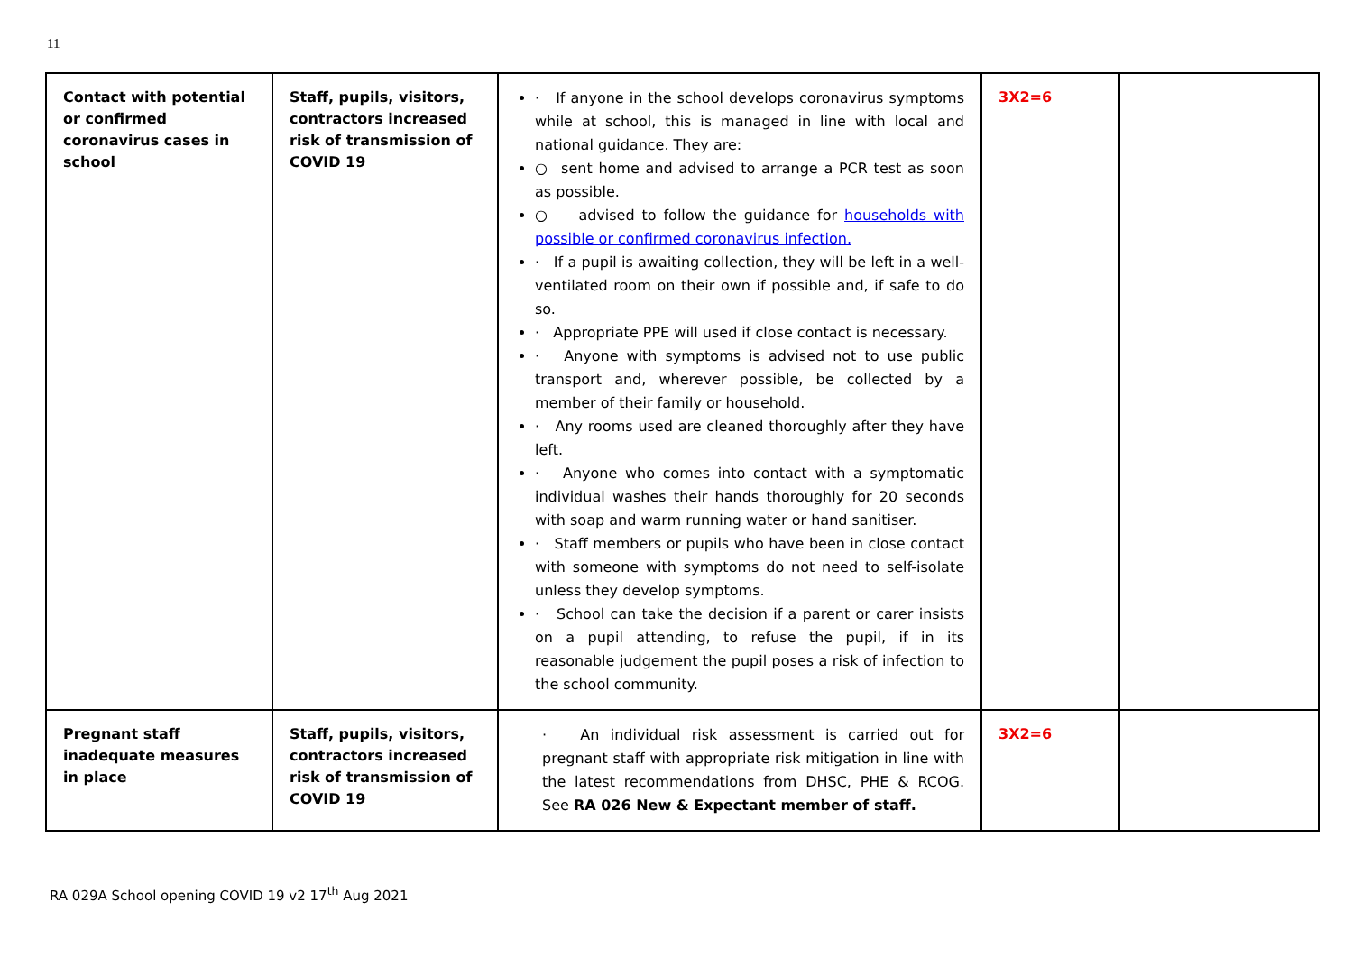11
| Contact with potential or confirmed coronavirus cases in school | Staff, pupils, visitors, contractors increased risk of transmission of COVID 19 | · If anyone in the school develops coronavirus symptoms while at school, this is managed in line with local and national guidance. They are: ○ sent home and advised to arrange a PCR test as soon as possible. ○ advised to follow the guidance for households with possible or confirmed coronavirus infection. · If a pupil is awaiting collection, they will be left in a well-ventilated room on their own if possible and, if safe to do so. · Appropriate PPE will used if close contact is necessary. · Anyone with symptoms is advised not to use public transport and, wherever possible, be collected by a member of their family or household. · Any rooms used are cleaned thoroughly after they have left. · Anyone who comes into contact with a symptomatic individual washes their hands thoroughly for 20 seconds with soap and warm running water or hand sanitiser. · Staff members or pupils who have been in close contact with someone with symptoms do not need to self-isolate unless they develop symptoms. · School can take the decision if a parent or carer insists on a pupil attending, to refuse the pupil, if in its reasonable judgement the pupil poses a risk of infection to the school community. | 3X2=6 | |
| Pregnant staff inadequate measures in place | Staff, pupils, visitors, contractors increased risk of transmission of COVID 19 | · An individual risk assessment is carried out for pregnant staff with appropriate risk mitigation in line with the latest recommendations from DHSC, PHE & RCOG. See RA 026 New & Expectant member of staff. | 3X2=6 | |
RA 029A School opening COVID 19 v2 17<sup>th</sup> Aug 2021